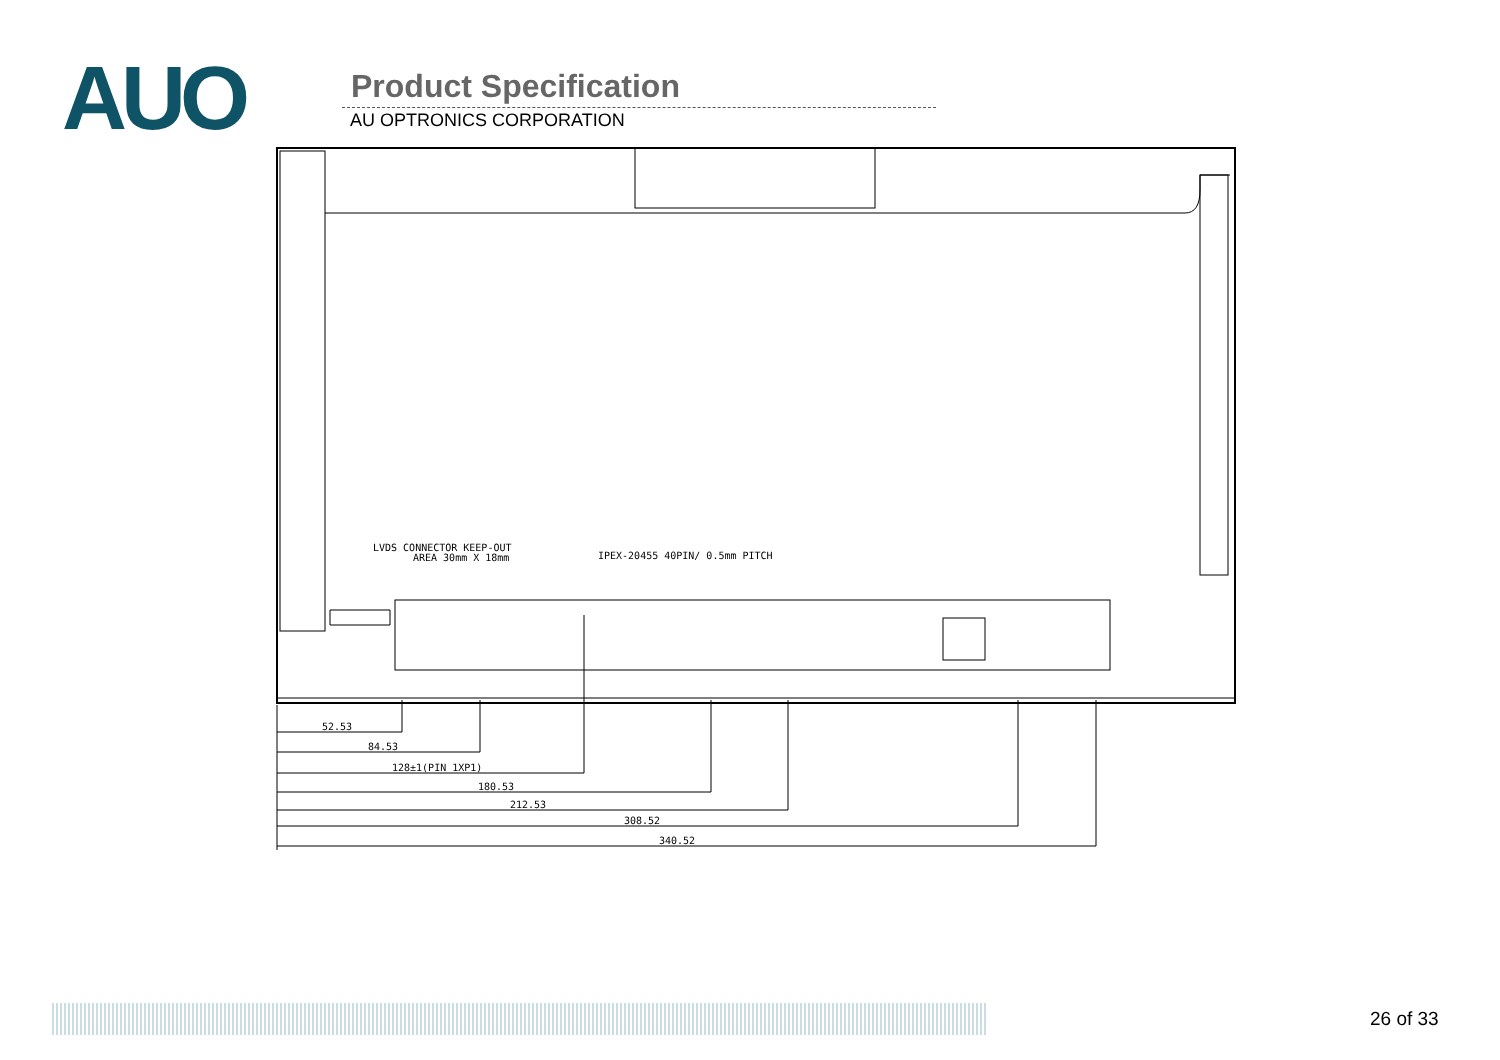AUO
Product Specification
AU OPTRONICS CORPORATION
LVDS CONNECTOR KEEP-OUT
AREA 30mm X 18mm
IPEX-20455 40PIN/ 0.5mm PITCH
52.53
84.53
128±1(PIN 1XP1)
180.53
212.53
308.52
340.52
26 of 33